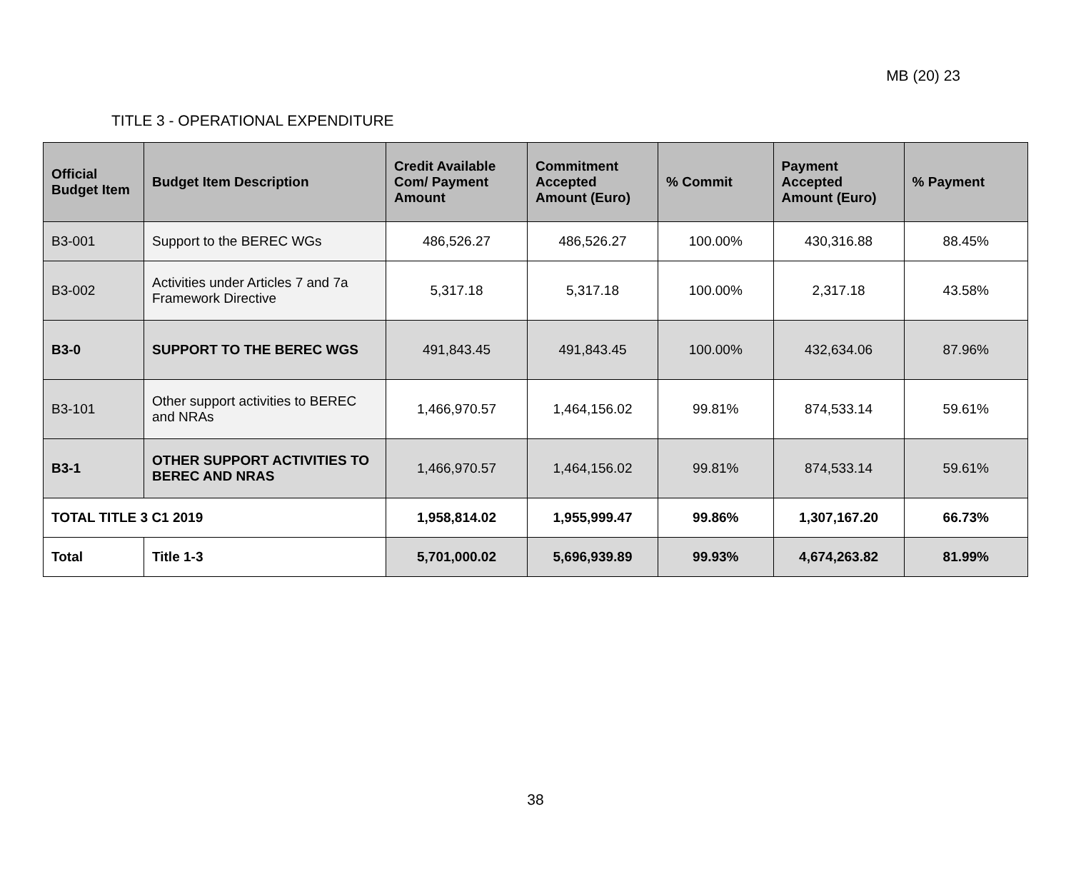MB (20) 23
TITLE 3 - OPERATIONAL EXPENDITURE
| Official Budget Item | Budget Item Description | Credit Available Com/ Payment Amount | Commitment Accepted Amount (Euro) | % Commit | Payment Accepted Amount (Euro) | % Payment |
| --- | --- | --- | --- | --- | --- | --- |
| B3-001 | Support to the BEREC WGs | 486,526.27 | 486,526.27 | 100.00% | 430,316.88 | 88.45% |
| B3-002 | Activities under Articles 7 and 7a Framework Directive | 5,317.18 | 5,317.18 | 100.00% | 2,317.18 | 43.58% |
| B3-0 | SUPPORT TO THE BEREC WGS | 491,843.45 | 491,843.45 | 100.00% | 432,634.06 | 87.96% |
| B3-101 | Other support activities to BEREC and NRAs | 1,466,970.57 | 1,464,156.02 | 99.81% | 874,533.14 | 59.61% |
| B3-1 | OTHER SUPPORT ACTIVITIES TO BEREC AND NRAS | 1,466,970.57 | 1,464,156.02 | 99.81% | 874,533.14 | 59.61% |
| TOTAL TITLE 3 C1 2019 | | 1,958,814.02 | 1,955,999.47 | 99.86% | 1,307,167.20 | 66.73% |
| Total | Title 1-3 | 5,701,000.02 | 5,696,939.89 | 99.93% | 4,674,263.82 | 81.99% |
38